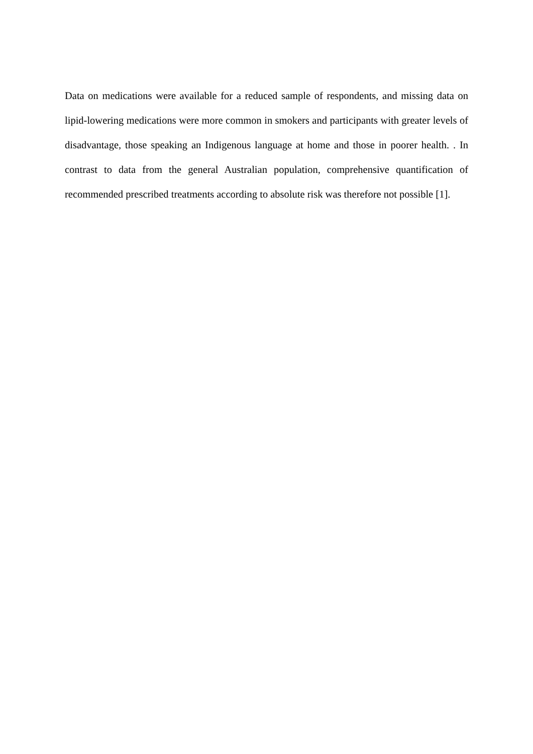Data on medications were available for a reduced sample of respondents, and missing data on lipid-lowering medications were more common in smokers and participants with greater levels of disadvantage, those speaking an Indigenous language at home and those in poorer health. . In contrast to data from the general Australian population, comprehensive quantification of recommended prescribed treatments according to absolute risk was therefore not possible [1].